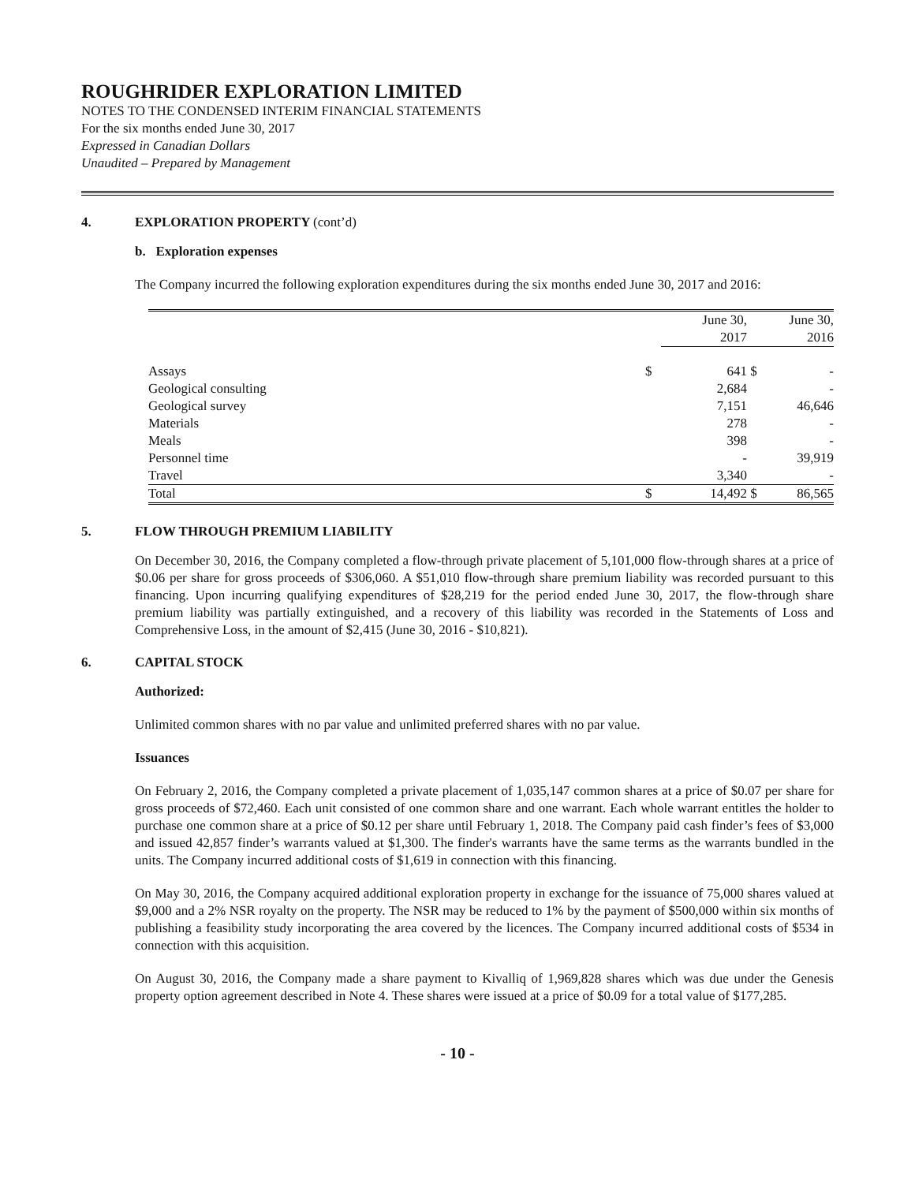ROUGHRIDER EXPLORATION LIMITED
NOTES TO THE CONDENSED INTERIM FINANCIAL STATEMENTS
For the six months ended June 30, 2017
Expressed in Canadian Dollars
Unaudited – Prepared by Management
4. EXPLORATION PROPERTY (cont’d)
b. Exploration expenses
The Company incurred the following exploration expenditures during the six months ended June 30, 2017 and 2016:
| | | June 30, 2017 | | June 30, 2016 |
| --- | --- | --- | --- | --- |
| Assays | $ | 641 | $ | - |
| Geological consulting | | 2,684 | | - |
| Geological survey | | 7,151 | | 46,646 |
| Materials | | 278 | | - |
| Meals | | 398 | | - |
| Personnel time | | - | | 39,919 |
| Travel | | 3,340 | | - |
| Total | $ | 14,492 | $ | 86,565 |
5. FLOW THROUGH PREMIUM LIABILITY
On December 30, 2016, the Company completed a flow-through private placement of 5,101,000 flow-through shares at a price of $0.06 per share for gross proceeds of $306,060. A $51,010 flow-through share premium liability was recorded pursuant to this financing. Upon incurring qualifying expenditures of $28,219 for the period ended June 30, 2017, the flow-through share premium liability was partially extinguished, and a recovery of this liability was recorded in the Statements of Loss and Comprehensive Loss, in the amount of $2,415 (June 30, 2016 - $10,821).
6. CAPITAL STOCK
Authorized:
Unlimited common shares with no par value and unlimited preferred shares with no par value.
Issuances
On February 2, 2016, the Company completed a private placement of 1,035,147 common shares at a price of $0.07 per share for gross proceeds of $72,460. Each unit consisted of one common share and one warrant. Each whole warrant entitles the holder to purchase one common share at a price of $0.12 per share until February 1, 2018. The Company paid cash finder’s fees of $3,000 and issued 42,857 finder’s warrants valued at $1,300. The finder's warrants have the same terms as the warrants bundled in the units. The Company incurred additional costs of $1,619 in connection with this financing.
On May 30, 2016, the Company acquired additional exploration property in exchange for the issuance of 75,000 shares valued at $9,000 and a 2% NSR royalty on the property. The NSR may be reduced to 1% by the payment of $500,000 within six months of publishing a feasibility study incorporating the area covered by the licences. The Company incurred additional costs of $534 in connection with this acquisition.
On August 30, 2016, the Company made a share payment to Kivalliq of 1,969,828 shares which was due under the Genesis property option agreement described in Note 4. These shares were issued at a price of $0.09 for a total value of $177,285.
- 10 -